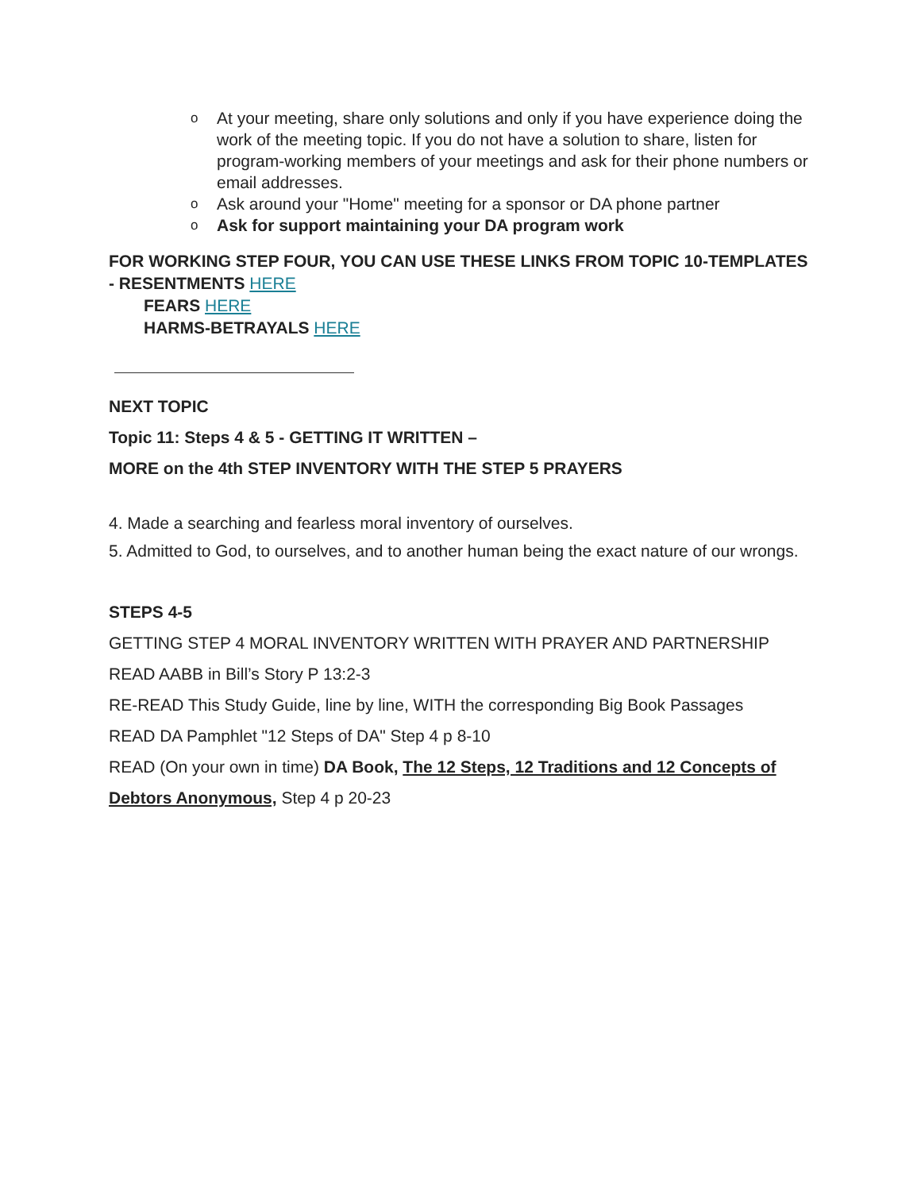o At your meeting, share only solutions and only if you have experience doing the work of the meeting topic. If you do not have a solution to share, listen for program-working members of your meetings and ask for their phone numbers or email addresses.
o Ask around your "Home" meeting for a sponsor or DA phone partner
o Ask for support maintaining your DA program work
FOR WORKING STEP FOUR, YOU CAN USE THESE LINKS FROM TOPIC 10-TEMPLATES - RESENTMENTS HERE
FEARS HERE
HARMS-BETRAYALS HERE
NEXT TOPIC
Topic 11: Steps 4 & 5 - GETTING IT WRITTEN –
MORE on the 4th STEP INVENTORY WITH THE STEP 5 PRAYERS
4. Made a searching and fearless moral inventory of ourselves.
5. Admitted to God, to ourselves, and to another human being the exact nature of our wrongs.
STEPS 4-5
GETTING STEP 4 MORAL INVENTORY WRITTEN WITH PRAYER AND PARTNERSHIP
READ AABB in Bill’s Story P 13:2-3
RE-READ This Study Guide, line by line, WITH the corresponding Big Book Passages
READ DA Pamphlet "12 Steps of DA" Step 4 p 8-10
READ (On your own in time) DA Book, The 12 Steps, 12 Traditions and 12 Concepts of Debtors Anonymous, Step 4 p 20-23